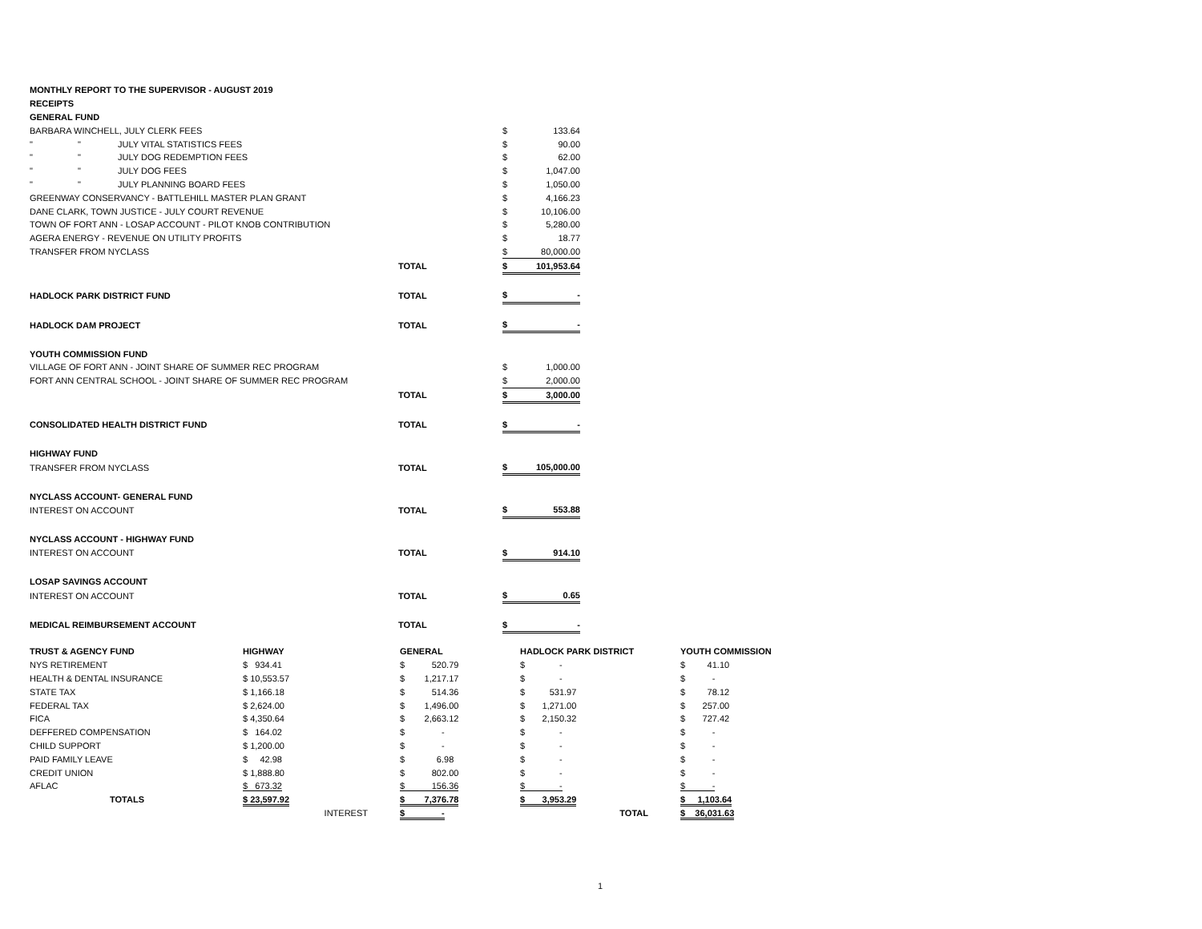| MONTHLY REPORT TO THE SUPERVISOR - AUGUST 2019 | | | | | |
| RECEIPTS | | | | | |
| GENERAL FUND | | | | | |
| BARBARA WINCHELL, JULY CLERK FEES | | | | $ | 133.64 |
| " | " | JULY VITAL STATISTICS FEES | | $ | 90.00 |
| " | " | JULY DOG REDEMPTION FEES | | $ | 62.00 |
| " | " | JULY DOG FEES | | $ | 1,047.00 |
| " | " | JULY PLANNING BOARD FEES | | $ | 1,050.00 |
| GREENWAY CONSERVANCY - BATTLEHILL MASTER PLAN GRANT | | | | $ | 4,166.23 |
| DANE CLARK, TOWN JUSTICE - JULY COURT REVENUE | | | | $ | 10,106.00 |
| TOWN OF FORT ANN - LOSAP ACCOUNT - PILOT KNOB CONTRIBUTION | | | | $ | 5,280.00 |
| AGERA ENERGY - REVENUE ON UTILITY PROFITS | | | | $ | 18.77 |
| TRANSFER FROM NYCLASS | | | | $ | 80,000.00 |
| | | | TOTAL | $ | 101,953.64 |
| HADLOCK PARK DISTRICT FUND | | | TOTAL | $ | - |
| HADLOCK DAM PROJECT | | | TOTAL | $ | - |
| YOUTH COMMISSION FUND | | | | | |
| VILLAGE OF FORT ANN - JOINT SHARE OF SUMMER REC PROGRAM | | | | $ | 1,000.00 |
| FORT ANN CENTRAL SCHOOL - JOINT SHARE OF SUMMER REC PROGRAM | | | | $ | 2,000.00 |
| | | | TOTAL | $ | 3,000.00 |
| CONSOLIDATED HEALTH DISTRICT FUND | | | TOTAL | $ | - |
| HIGHWAY FUND | | | | | |
| TRANSFER FROM NYCLASS | | | TOTAL | $ | 105,000.00 |
| NYCLASS ACCOUNT- GENERAL FUND | | | | | |
| INTEREST ON ACCOUNT | | | TOTAL | $ | 553.88 |
| NYCLASS ACCOUNT - HIGHWAY FUND | | | | | |
| INTEREST ON ACCOUNT | | | TOTAL | $ | 914.10 |
| LOSAP SAVINGS ACCOUNT | | | | | |
| INTEREST ON ACCOUNT | | | TOTAL | $ | 0.65 |
| MEDICAL REIMBURSEMENT ACCOUNT | | | TOTAL | $ | - |
| TRUST & AGENCY FUND | HIGHWAY | GENERAL | HADLOCK PARK DISTRICT | YOUTH COMMISSION |
| NYS RETIREMENT | $ 934.41 | $ 520.79 | $ - | $ 41.10 |
| HEALTH & DENTAL INSURANCE | $ 10,553.57 | $ 1,217.17 | $ - | $ - |
| STATE TAX | $ 1,166.18 | $ 514.36 | $ 531.97 | $ 78.12 |
| FEDERAL TAX | $ 2,624.00 | $ 1,496.00 | $ 1,271.00 | $ 257.00 |
| FICA | $ 4,350.64 | $ 2,663.12 | $ 2,150.32 | $ 727.42 |
| DEFFERED COMPENSATION | $ 164.02 | $ - | $ - | $ - |
| CHILD SUPPORT | $ 1,200.00 | $ - | $ - | $ - |
| PAID FAMILY LEAVE | $ 42.98 | $ 6.98 | $ - | $ - |
| CREDIT UNION | $ 1,888.80 | $ 802.00 | $ - | $ - |
| AFLAC | $ 673.32 | $ 156.36 | $ - | $ - |
| TOTALS | $ 23,597.92 | $ 7,376.78 | $ 3,953.29 | $ 1,103.64 |
| | INTEREST | $ - | TOTAL | $ 36,031.63 |
1